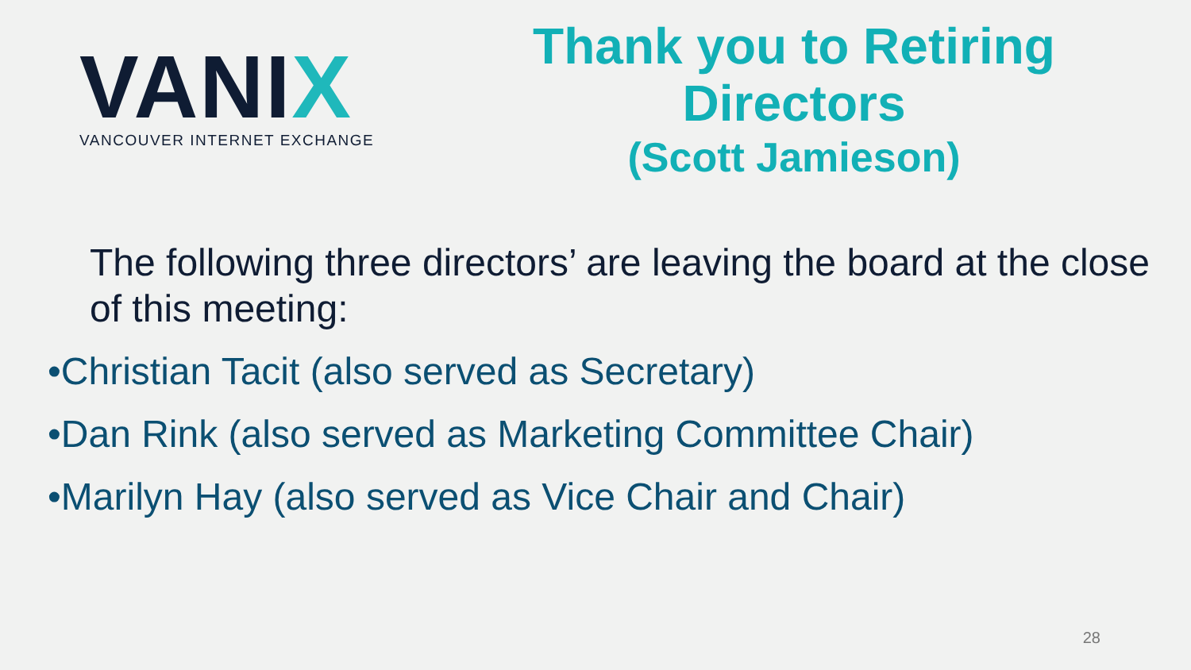VANIX
VANCOUVER INTERNET EXCHANGE
Thank you to Retiring Directors
(Scott Jamieson)
The following three directors’ are leaving the board at the close of this meeting:
•Christian Tacit (also served as Secretary)
•Dan Rink (also served as Marketing Committee Chair)
•Marilyn Hay (also served as Vice Chair and Chair)
28